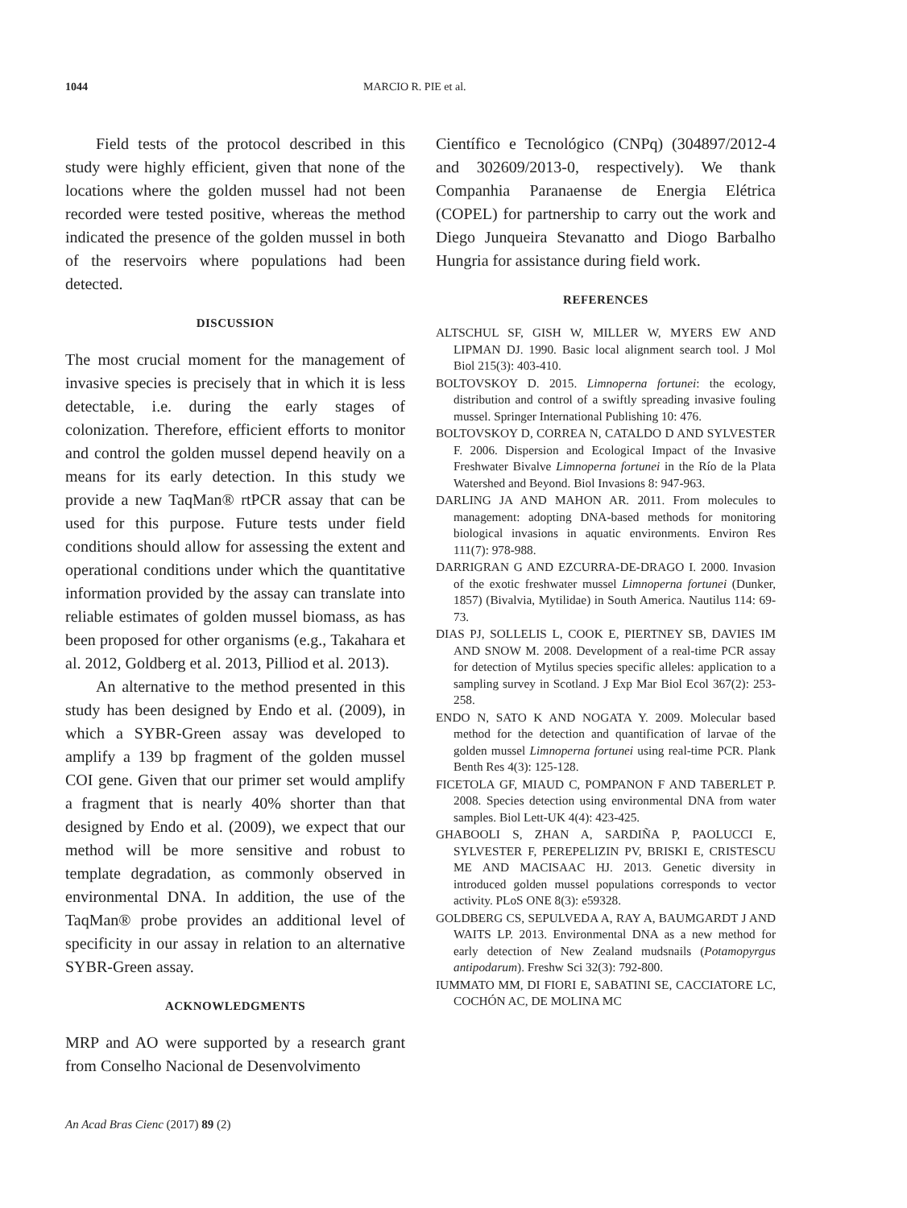1044 MARCIO R. PIE et al.
Field tests of the protocol described in this study were highly efficient, given that none of the locations where the golden mussel had not been recorded were tested positive, whereas the method indicated the presence of the golden mussel in both of the reservoirs where populations had been detected.
DISCUSSION
The most crucial moment for the management of invasive species is precisely that in which it is less detectable, i.e. during the early stages of colonization. Therefore, efficient efforts to monitor and control the golden mussel depend heavily on a means for its early detection. In this study we provide a new TaqMan® rtPCR assay that can be used for this purpose. Future tests under field conditions should allow for assessing the extent and operational conditions under which the quantitative information provided by the assay can translate into reliable estimates of golden mussel biomass, as has been proposed for other organisms (e.g., Takahara et al. 2012, Goldberg et al. 2013, Pilliod et al. 2013).
An alternative to the method presented in this study has been designed by Endo et al. (2009), in which a SYBR-Green assay was developed to amplify a 139 bp fragment of the golden mussel COI gene. Given that our primer set would amplify a fragment that is nearly 40% shorter than that designed by Endo et al. (2009), we expect that our method will be more sensitive and robust to template degradation, as commonly observed in environmental DNA. In addition, the use of the TaqMan® probe provides an additional level of specificity in our assay in relation to an alternative SYBR-Green assay.
ACKNOWLEDGMENTS
MRP and AO were supported by a research grant from Conselho Nacional de Desenvolvimento
Científico e Tecnológico (CNPq) (304897/2012-4 and 302609/2013-0, respectively). We thank Companhia Paranaense de Energia Elétrica (COPEL) for partnership to carry out the work and Diego Junqueira Stevanatto and Diogo Barbalho Hungria for assistance during field work.
REFERENCES
ALTSCHUL SF, GISH W, MILLER W, MYERS EW AND LIPMAN DJ. 1990. Basic local alignment search tool. J Mol Biol 215(3): 403-410.
BOLTOVSKOY D. 2015. Limnoperna fortunei: the ecology, distribution and control of a swiftly spreading invasive fouling mussel. Springer International Publishing 10: 476.
BOLTOVSKOY D, CORREA N, CATALDO D AND SYLVESTER F. 2006. Dispersion and Ecological Impact of the Invasive Freshwater Bivalve Limnoperna fortunei in the Río de la Plata Watershed and Beyond. Biol Invasions 8: 947-963.
DARLING JA AND MAHON AR. 2011. From molecules to management: adopting DNA-based methods for monitoring biological invasions in aquatic environments. Environ Res 111(7): 978-988.
DARRIGRAN G AND EZCURRA-DE-DRAGO I. 2000. Invasion of the exotic freshwater mussel Limnoperna fortunei (Dunker, 1857) (Bivalvia, Mytilidae) in South America. Nautilus 114: 69-73.
DIAS PJ, SOLLELIS L, COOK E, PIERTNEY SB, DAVIES IM AND SNOW M. 2008. Development of a real-time PCR assay for detection of Mytilus species specific alleles: application to a sampling survey in Scotland. J Exp Mar Biol Ecol 367(2): 253-258.
ENDO N, SATO K AND NOGATA Y. 2009. Molecular based method for the detection and quantification of larvae of the golden mussel Limnoperna fortunei using real-time PCR. Plank Benth Res 4(3): 125-128.
FICETOLA GF, MIAUD C, POMPANON F AND TABERLET P. 2008. Species detection using environmental DNA from water samples. Biol Lett-UK 4(4): 423-425.
GHABOOLI S, ZHAN A, SARDIÑA P, PAOLUCCI E, SYLVESTER F, PEREPELIZIN PV, BRISKI E, CRISTESCU ME AND MACISAAC HJ. 2013. Genetic diversity in introduced golden mussel populations corresponds to vector activity. PLoS ONE 8(3): e59328.
GOLDBERG CS, SEPULVEDA A, RAY A, BAUMGARDT J AND WAITS LP. 2013. Environmental DNA as a new method for early detection of New Zealand mudsnails (Potamopyrgus antipodarum). Freshw Sci 32(3): 792-800.
IUMMATO MM, DI FIORI E, SABATINI SE, CACCIATORE LC, COCHÓN AC, DE MOLINA MC
An Acad Bras Cienc (2017) 89 (2)